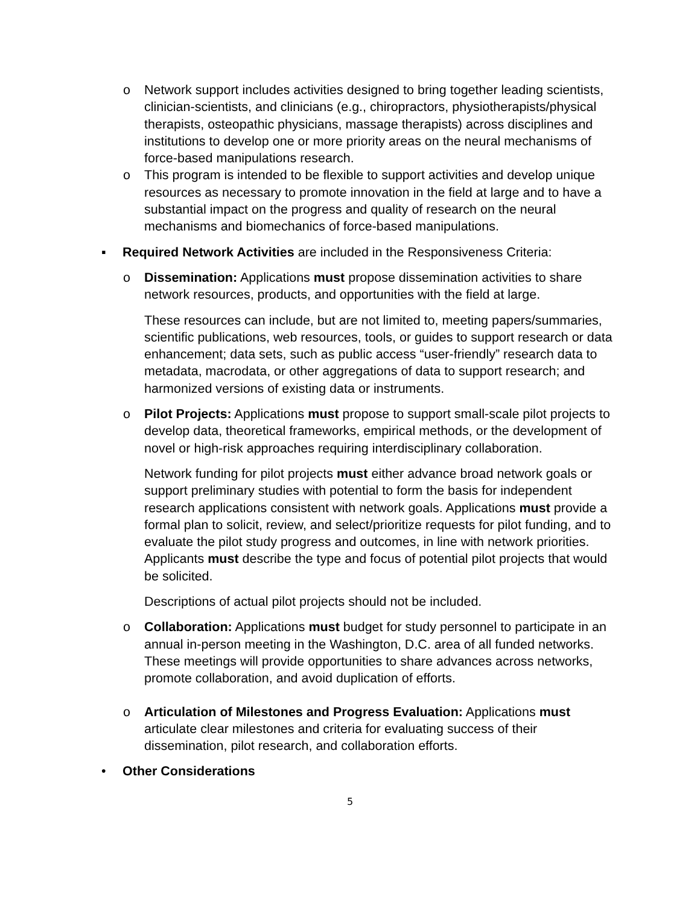o Network support includes activities designed to bring together leading scientists, clinician-scientists, and clinicians (e.g., chiropractors, physiotherapists/physical therapists, osteopathic physicians, massage therapists) across disciplines and institutions to develop one or more priority areas on the neural mechanisms of force-based manipulations research.
o This program is intended to be flexible to support activities and develop unique resources as necessary to promote innovation in the field at large and to have a substantial impact on the progress and quality of research on the neural mechanisms and biomechanics of force-based manipulations.
▪ Required Network Activities are included in the Responsiveness Criteria:
o Dissemination: Applications must propose dissemination activities to share network resources, products, and opportunities with the field at large.
These resources can include, but are not limited to, meeting papers/summaries, scientific publications, web resources, tools, or guides to support research or data enhancement; data sets, such as public access “user-friendly” research data to metadata, macrodata, or other aggregations of data to support research; and harmonized versions of existing data or instruments.
o Pilot Projects: Applications must propose to support small-scale pilot projects to develop data, theoretical frameworks, empirical methods, or the development of novel or high-risk approaches requiring interdisciplinary collaboration.
Network funding for pilot projects must either advance broad network goals or support preliminary studies with potential to form the basis for independent research applications consistent with network goals. Applications must provide a formal plan to solicit, review, and select/prioritize requests for pilot funding, and to evaluate the pilot study progress and outcomes, in line with network priorities. Applicants must describe the type and focus of potential pilot projects that would be solicited.
Descriptions of actual pilot projects should not be included.
o Collaboration: Applications must budget for study personnel to participate in an annual in-person meeting in the Washington, D.C. area of all funded networks. These meetings will provide opportunities to share advances across networks, promote collaboration, and avoid duplication of efforts.
o Articulation of Milestones and Progress Evaluation: Applications must articulate clear milestones and criteria for evaluating success of their dissemination, pilot research, and collaboration efforts.
• Other Considerations
5